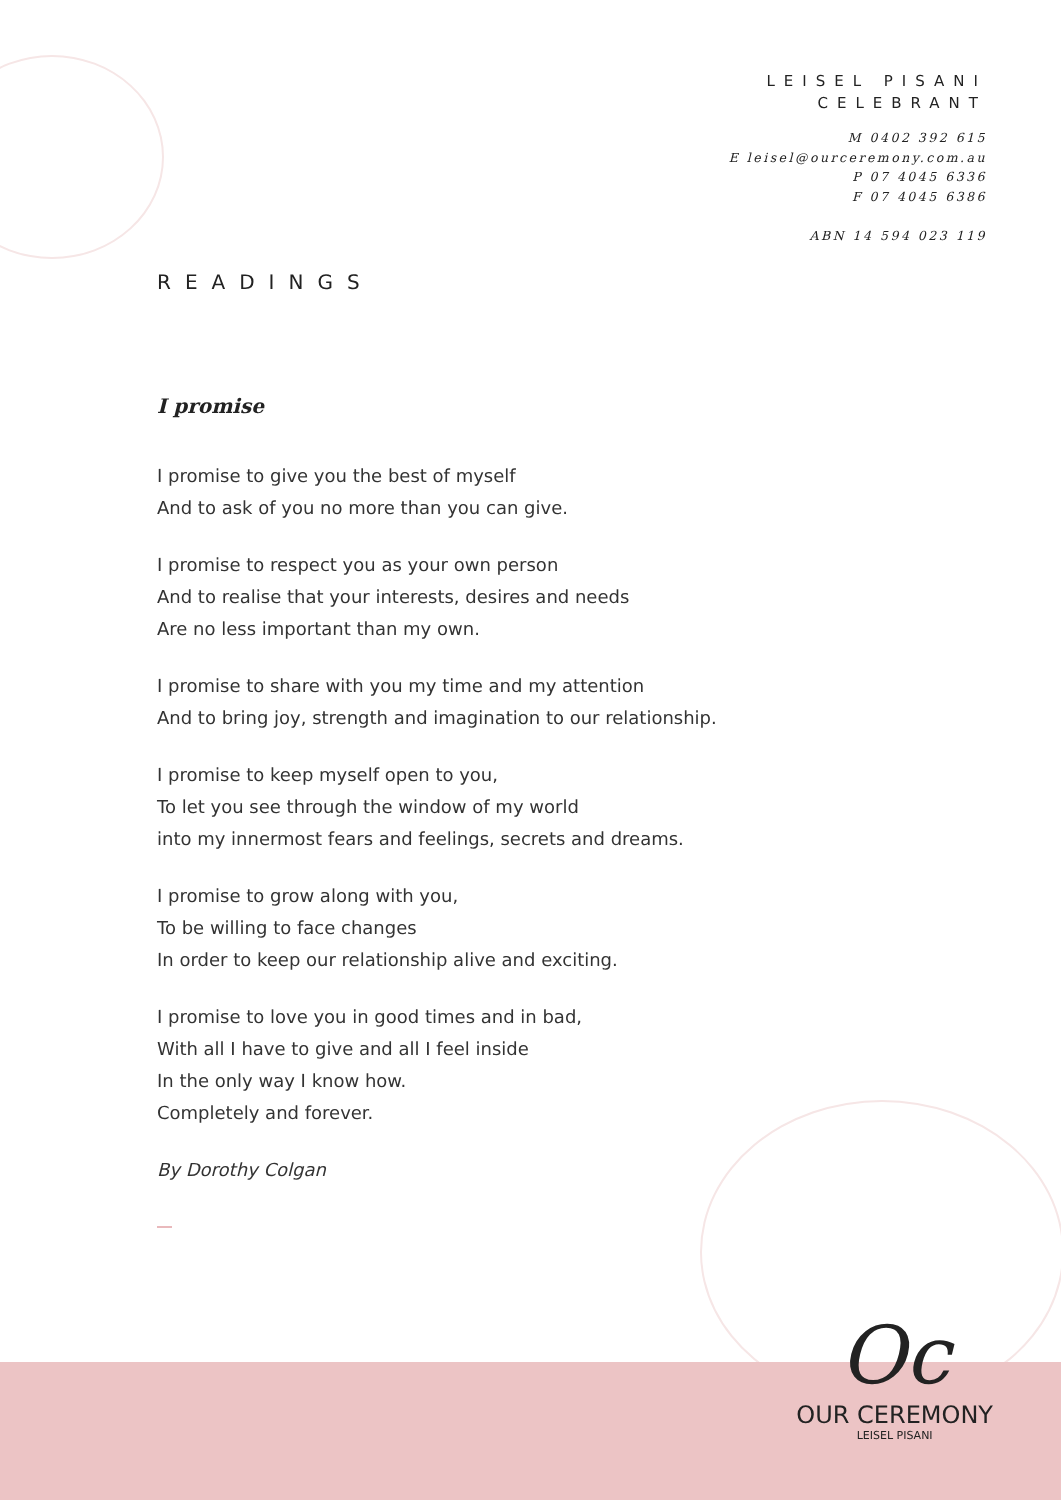LEISEL PISANI
CELEBRANT
M 0402 392 615
E leisel@ourceremony.com.au
P 07 4045 6336
F 07 4045 6386
ABN 14 594 023 119
READINGS
I promise
I promise to give you the best of myself
And to ask of you no more than you can give.
I promise to respect you as your own person
And to realise that your interests, desires and needs
Are no less important than my own.
I promise to share with you my time and my attention
And to bring joy, strength and imagination to our relationship.
I promise to keep myself open to you,
To let you see through the window of my world
into my innermost fears and feelings, secrets and dreams.
I promise to grow along with you,
To be willing to face changes
In order to keep our relationship alive and exciting.
I promise to love you in good times and in bad,
With all I have to give and all I feel inside
In the only way I know how.
Completely and forever.
By Dorothy Colgan
Oc
OUR CEREMONY
LEISEL PISANI